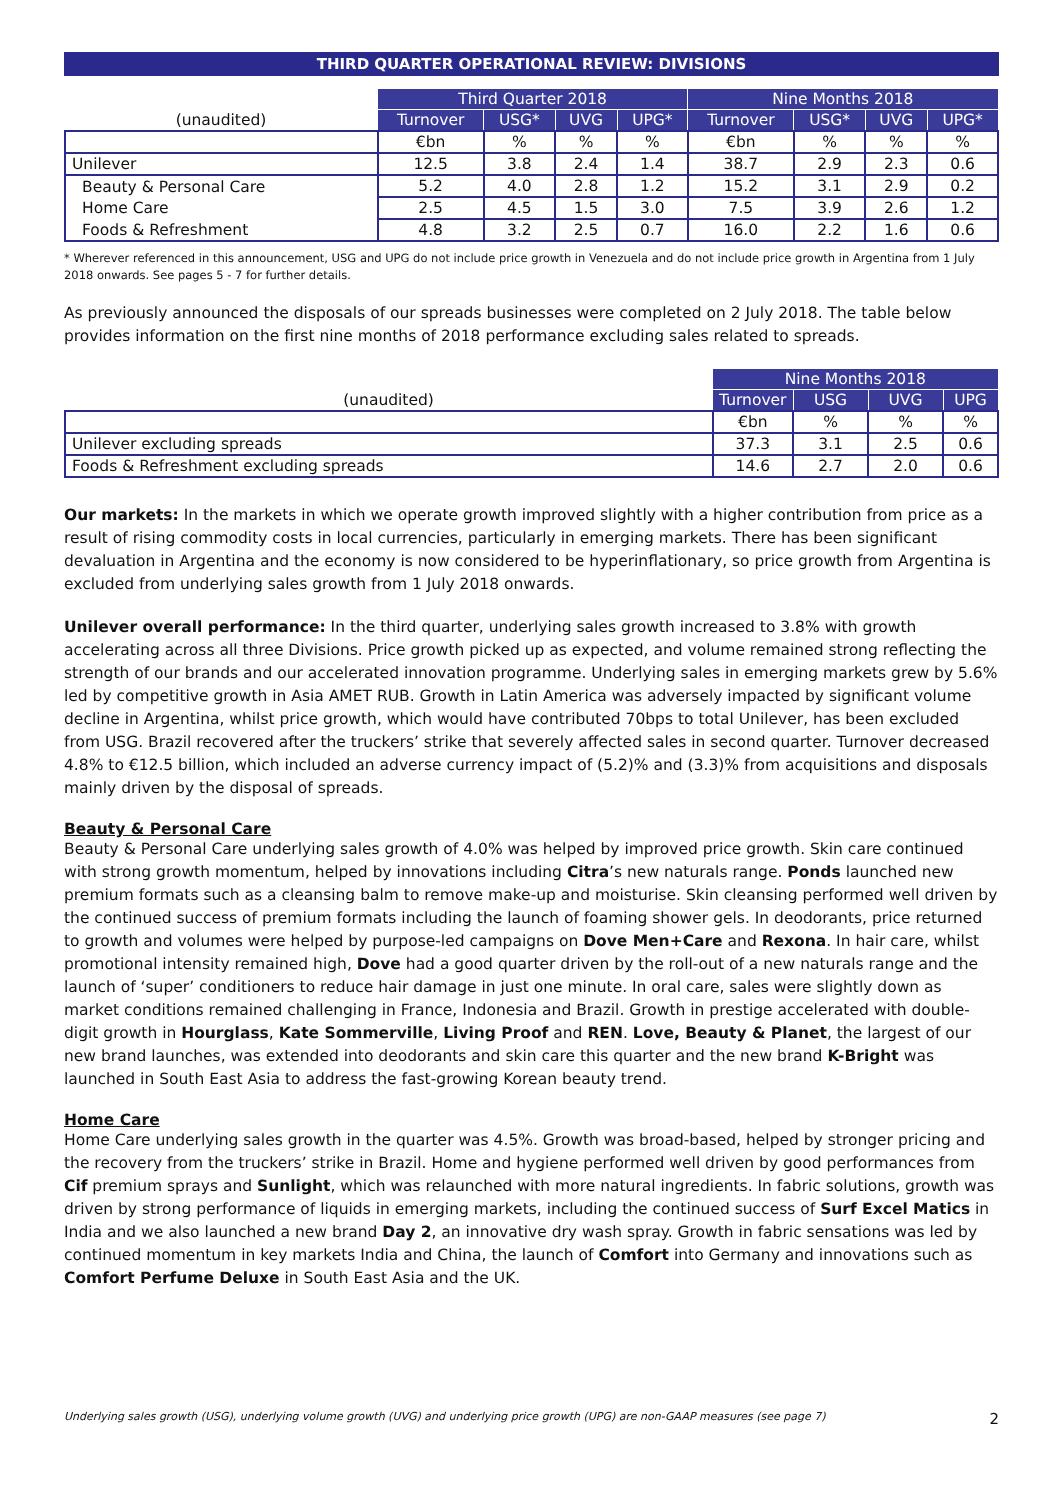THIRD QUARTER OPERATIONAL REVIEW: DIVISIONS
| | Third Quarter 2018 | | | | Nine Months 2018 | | | |
| --- | --- | --- | --- | --- | --- | --- | --- | --- |
| (unaudited) | Turnover | USG* | UVG | UPG* | Turnover | USG* | UVG | UPG* |
| | €bn | % | % | % | €bn | % | % | % |
| Unilever | 12.5 | 3.8 | 2.4 | 1.4 | 38.7 | 2.9 | 2.3 | 0.6 |
| Beauty & Personal Care | 5.2 | 4.0 | 2.8 | 1.2 | 15.2 | 3.1 | 2.9 | 0.2 |
| Home Care | 2.5 | 4.5 | 1.5 | 3.0 | 7.5 | 3.9 | 2.6 | 1.2 |
| Foods & Refreshment | 4.8 | 3.2 | 2.5 | 0.7 | 16.0 | 2.2 | 1.6 | 0.6 |
* Wherever referenced in this announcement, USG and UPG do not include price growth in Venezuela and do not include price growth in Argentina from 1 July 2018 onwards. See pages 5 - 7 for further details.
As previously announced the disposals of our spreads businesses were completed on 2 July 2018. The table below provides information on the first nine months of 2018 performance excluding sales related to spreads.
| | Nine Months 2018 | | | |
| --- | --- | --- | --- | --- |
| (unaudited) | Turnover | USG | UVG | UPG |
| | €bn | % | % | % |
| Unilever excluding spreads | 37.3 | 3.1 | 2.5 | 0.6 |
| Foods & Refreshment excluding spreads | 14.6 | 2.7 | 2.0 | 0.6 |
Our markets: In the markets in which we operate growth improved slightly with a higher contribution from price as a result of rising commodity costs in local currencies, particularly in emerging markets. There has been significant devaluation in Argentina and the economy is now considered to be hyperinflationary, so price growth from Argentina is excluded from underlying sales growth from 1 July 2018 onwards.
Unilever overall performance: In the third quarter, underlying sales growth increased to 3.8% with growth accelerating across all three Divisions. Price growth picked up as expected, and volume remained strong reflecting the strength of our brands and our accelerated innovation programme. Underlying sales in emerging markets grew by 5.6% led by competitive growth in Asia AMET RUB. Growth in Latin America was adversely impacted by significant volume decline in Argentina, whilst price growth, which would have contributed 70bps to total Unilever, has been excluded from USG. Brazil recovered after the truckers’ strike that severely affected sales in second quarter. Turnover decreased 4.8% to €12.5 billion, which included an adverse currency impact of (5.2)% and (3.3)% from acquisitions and disposals mainly driven by the disposal of spreads.
Beauty & Personal Care
Beauty & Personal Care underlying sales growth of 4.0% was helped by improved price growth. Skin care continued with strong growth momentum, helped by innovations including Citra’s new naturals range. Ponds launched new premium formats such as a cleansing balm to remove make-up and moisturise. Skin cleansing performed well driven by the continued success of premium formats including the launch of foaming shower gels. In deodorants, price returned to growth and volumes were helped by purpose-led campaigns on Dove Men+Care and Rexona. In hair care, whilst promotional intensity remained high, Dove had a good quarter driven by the roll-out of a new naturals range and the launch of ‘super’ conditioners to reduce hair damage in just one minute. In oral care, sales were slightly down as market conditions remained challenging in France, Indonesia and Brazil. Growth in prestige accelerated with double-digit growth in Hourglass, Kate Sommerville, Living Proof and REN. Love, Beauty & Planet, the largest of our new brand launches, was extended into deodorants and skin care this quarter and the new brand K-Bright was launched in South East Asia to address the fast-growing Korean beauty trend.
Home Care
Home Care underlying sales growth in the quarter was 4.5%. Growth was broad-based, helped by stronger pricing and the recovery from the truckers’ strike in Brazil. Home and hygiene performed well driven by good performances from Cif premium sprays and Sunlight, which was relaunched with more natural ingredients. In fabric solutions, growth was driven by strong performance of liquids in emerging markets, including the continued success of Surf Excel Matics in India and we also launched a new brand Day 2, an innovative dry wash spray. Growth in fabric sensations was led by continued momentum in key markets India and China, the launch of Comfort into Germany and innovations such as Comfort Perfume Deluxe in South East Asia and the UK.
Underlying sales growth (USG), underlying volume growth (UVG) and underlying price growth (UPG) are non-GAAP measures (see page 7) 2